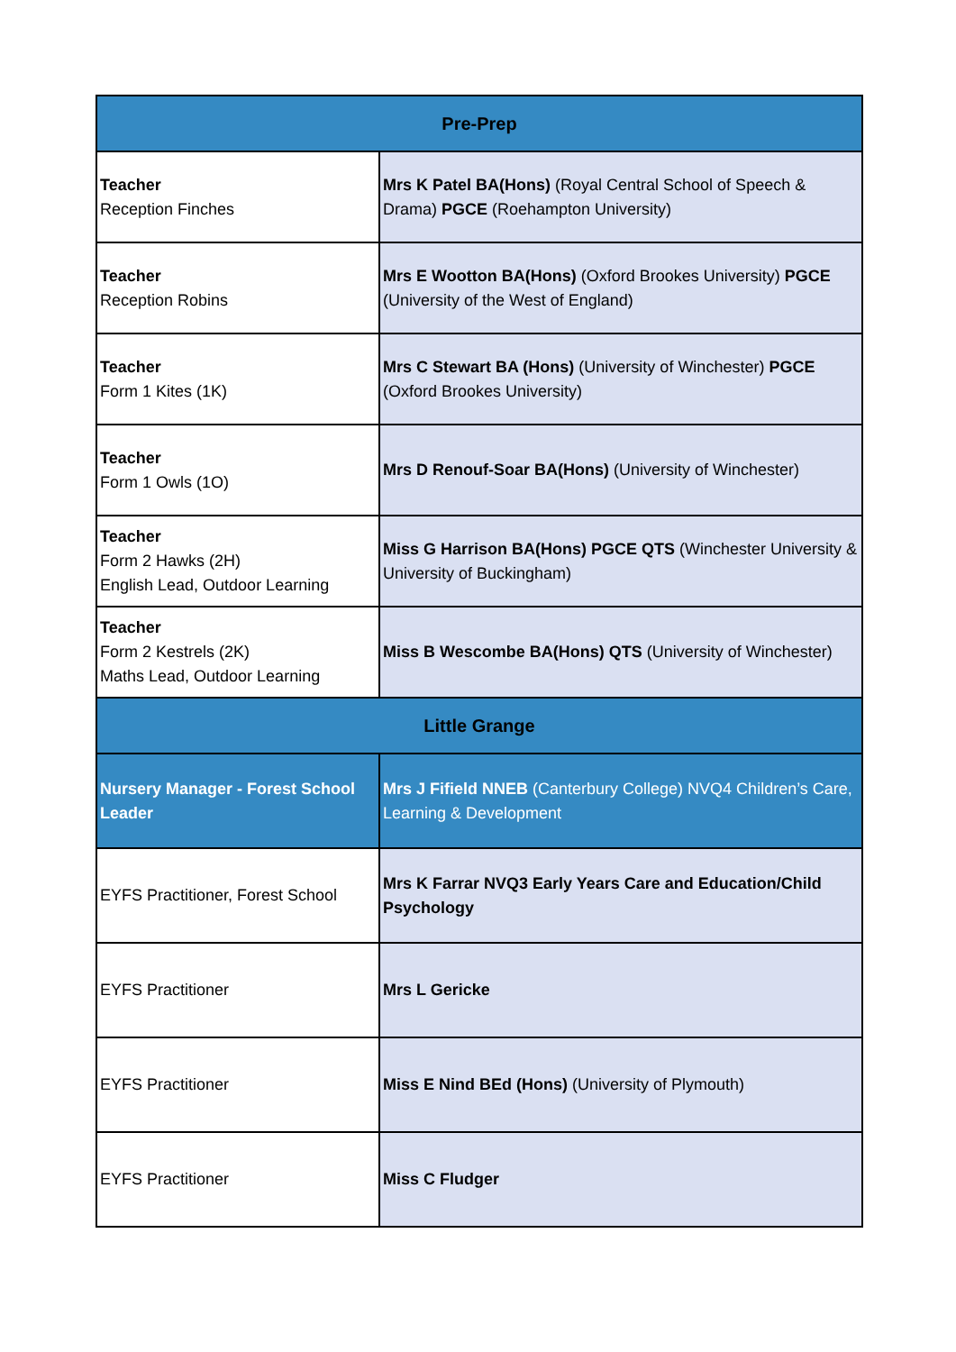| Pre-Prep | |
| Teacher Reception Finches | Mrs K Patel BA(Hons) (Royal Central School of Speech & Drama) PGCE (Roehampton University) |
| Teacher Reception Robins | Mrs E Wootton BA(Hons) (Oxford Brookes University) PGCE (University of the West of England) |
| Teacher Form 1 Kites (1K) | Mrs C Stewart BA (Hons) (University of Winchester) PGCE (Oxford Brookes University) |
| Teacher Form 1 Owls (1O) | Mrs D Renouf-Soar BA(Hons) (University of Winchester) |
| Teacher Form 2 Hawks (2H) English Lead, Outdoor Learning | Miss G Harrison BA(Hons) PGCE QTS (Winchester University & University of Buckingham) |
| Teacher Form 2 Kestrels (2K) Maths Lead, Outdoor Learning | Miss B Wescombe BA(Hons) QTS (University of Winchester) |
| Little Grange | |
| Nursery Manager - Forest School Leader | Mrs J Fifield NNEB (Canterbury College) NVQ4 Children’s Care, Learning & Development |
| EYFS Practitioner, Forest School | Mrs K Farrar NVQ3 Early Years Care and Education/Child Psychology |
| EYFS Practitioner | Mrs L Gericke |
| EYFS Practitioner | Miss E Nind BEd (Hons) (University of Plymouth) |
| EYFS Practitioner | Miss C Fludger |